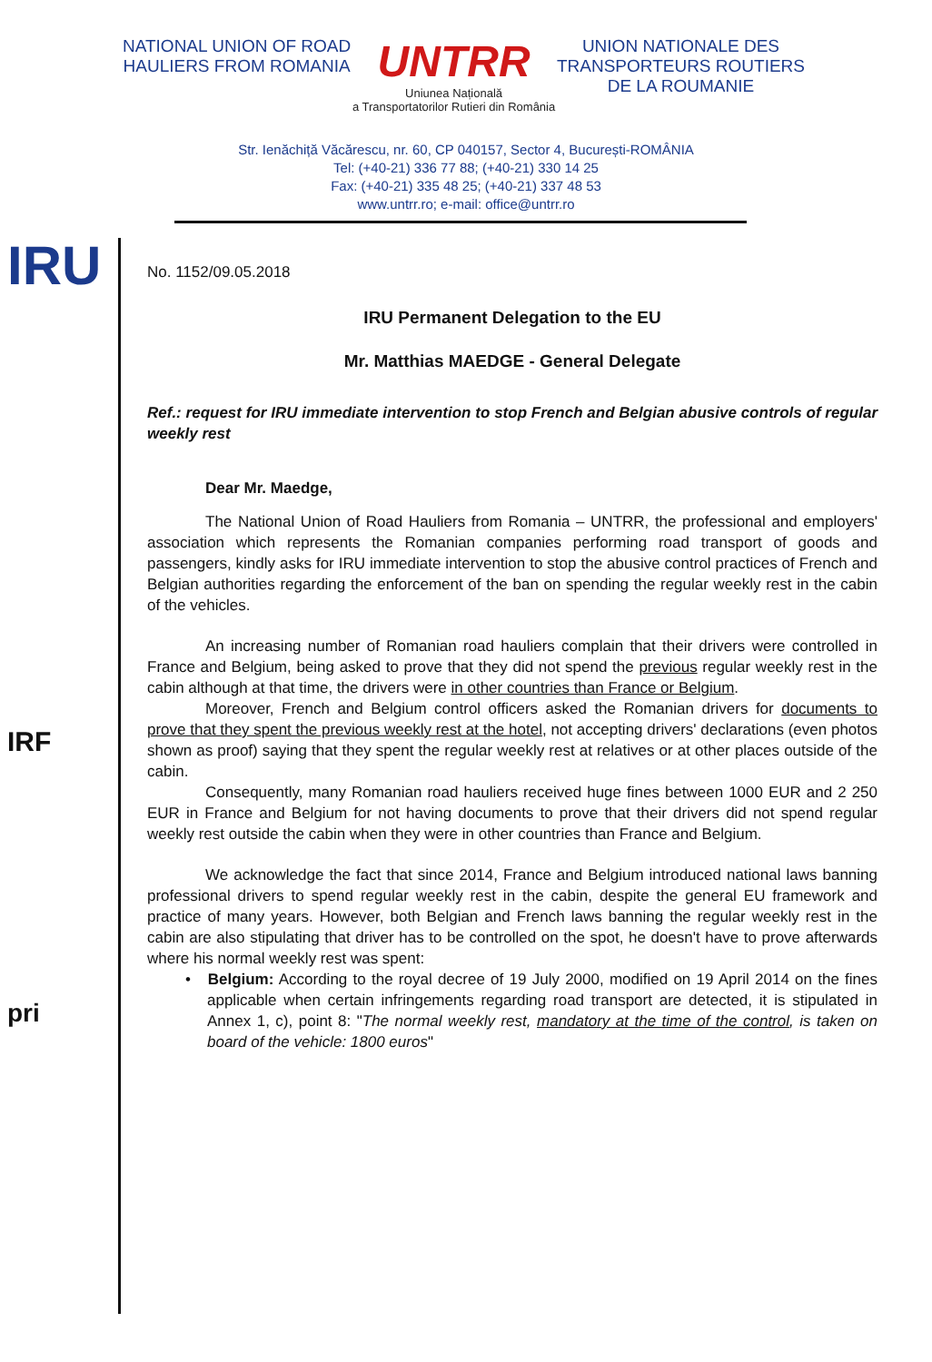NATIONAL UNION OF ROAD
HAULIERS FROM ROMANIA
UNTRR
Uniunea Națională
a Transportatorilor Rutieri din România
UNION NATIONALE DES
TRANSPORTEURS ROUTIERS
DE LA ROUMANIE
Str. Ienăchiță Văcărescu, nr. 60, CP 040157, Sector 4, București-ROMÂNIA
Tel: (+40-21) 336 77 88; (+40-21) 330 14 25
Fax: (+40-21) 335 48 25; (+40-21) 337 48 53
www.untrr.ro; e-mail: office@untrr.ro
IRU
IRF
pri
No. 1152/09.05.2018
IRU Permanent Delegation to the EU
Mr. Matthias MAEDGE - General Delegate
Ref.: request for IRU immediate intervention to stop French and Belgian abusive controls of regular weekly rest
Dear Mr. Maedge,
The National Union of Road Hauliers from Romania – UNTRR, the professional and employers' association which represents the Romanian companies performing road transport of goods and passengers, kindly asks for IRU immediate intervention to stop the abusive control practices of French and Belgian authorities regarding the enforcement of the ban on spending the regular weekly rest in the cabin of the vehicles.
An increasing number of Romanian road hauliers complain that their drivers were controlled in France and Belgium, being asked to prove that they did not spend the previous regular weekly rest in the cabin although at that time, the drivers were in other countries than France or Belgium.
Moreover, French and Belgium control officers asked the Romanian drivers for documents to prove that they spent the previous weekly rest at the hotel, not accepting drivers' declarations (even photos shown as proof) saying that they spent the regular weekly rest at relatives or at other places outside of the cabin.
Consequently, many Romanian road hauliers received huge fines between 1000 EUR and 2 250 EUR in France and Belgium for not having documents to prove that their drivers did not spend regular weekly rest outside the cabin when they were in other countries than France and Belgium.
We acknowledge the fact that since 2014, France and Belgium introduced national laws banning professional drivers to spend regular weekly rest in the cabin, despite the general EU framework and practice of many years. However, both Belgian and French laws banning the regular weekly rest in the cabin are also stipulating that driver has to be controlled on the spot, he doesn't have to prove afterwards where his normal weekly rest was spent:
• Belgium: According to the royal decree of 19 July 2000, modified on 19 April 2014 on the fines applicable when certain infringements regarding road transport are detected, it is stipulated in Annex 1, c), point 8: "The normal weekly rest, mandatory at the time of the control, is taken on board of the vehicle: 1800 euros"